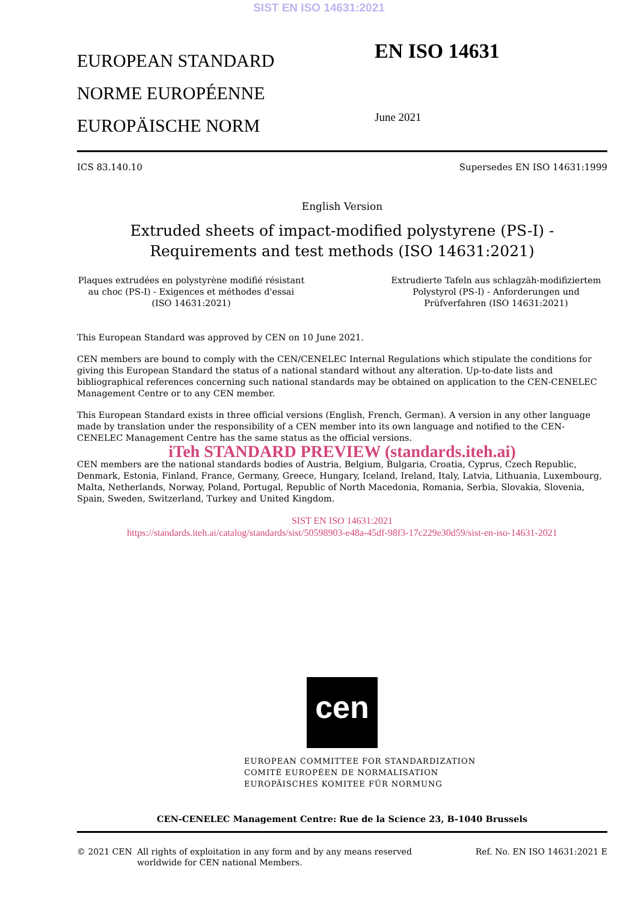SIST EN ISO 14631:2021
EUROPEAN STANDARD
NORME EUROPÉENNE
EUROPÄISCHE NORM
EN ISO 14631
June 2021
ICS 83.140.10 Supersedes EN ISO 14631:1999
English Version
Extruded sheets of impact-modified polystyrene (PS-I) - Requirements and test methods (ISO 14631:2021)
Plaques extrudées en polystyrène modifié résistant au choc (PS-I) - Exigences et méthodes d'essai (ISO 14631:2021)
Extrudierte Tafeln aus schlagzäh-modifiziertem Polystyrol (PS-I) - Anforderungen und Prüfverfahren (ISO 14631:2021)
This European Standard was approved by CEN on 10 June 2021.
CEN members are bound to comply with the CEN/CENELEC Internal Regulations which stipulate the conditions for giving this European Standard the status of a national standard without any alteration. Up-to-date lists and bibliographical references concerning such national standards may be obtained on application to the CEN-CENELEC Management Centre or to any CEN member.
This European Standard exists in three official versions (English, French, German). A version in any other language made by translation under the responsibility of a CEN member into its own language and notified to the CEN-CENELEC Management Centre has the same status as the official versions.
iTeh STANDARD PREVIEW (standards.iteh.ai)
CEN members are the national standards bodies of Austria, Belgium, Bulgaria, Croatia, Cyprus, Czech Republic, Denmark, Estonia, Finland, France, Germany, Greece, Hungary, Iceland, Ireland, Italy, Latvia, Lithuania, Luxembourg, Malta, Netherlands, Norway, Poland, Portugal, Republic of North Macedonia, Romania, Serbia, Slovakia, Slovenia, Spain, Sweden, Switzerland, Turkey and United Kingdom.
SIST EN ISO 14631:2021
https://standards.iteh.ai/catalog/standards/sist/50598903-e48a-45df-98f3-17c229e30d59/sist-en-iso-14631-2021
cen
EUROPEAN COMMITTEE FOR STANDARDIZATION
COMITÉ EUROPÉEN DE NORMALISATION
EUROPÄISCHES KOMITEE FÜR NORMUNG
CEN-CENELEC Management Centre: Rue de la Science 23, B-1040 Brussels
© 2021 CEN All rights of exploitation in any form and by any means reserved worldwide for CEN national Members. Ref. No. EN ISO 14631:2021 E